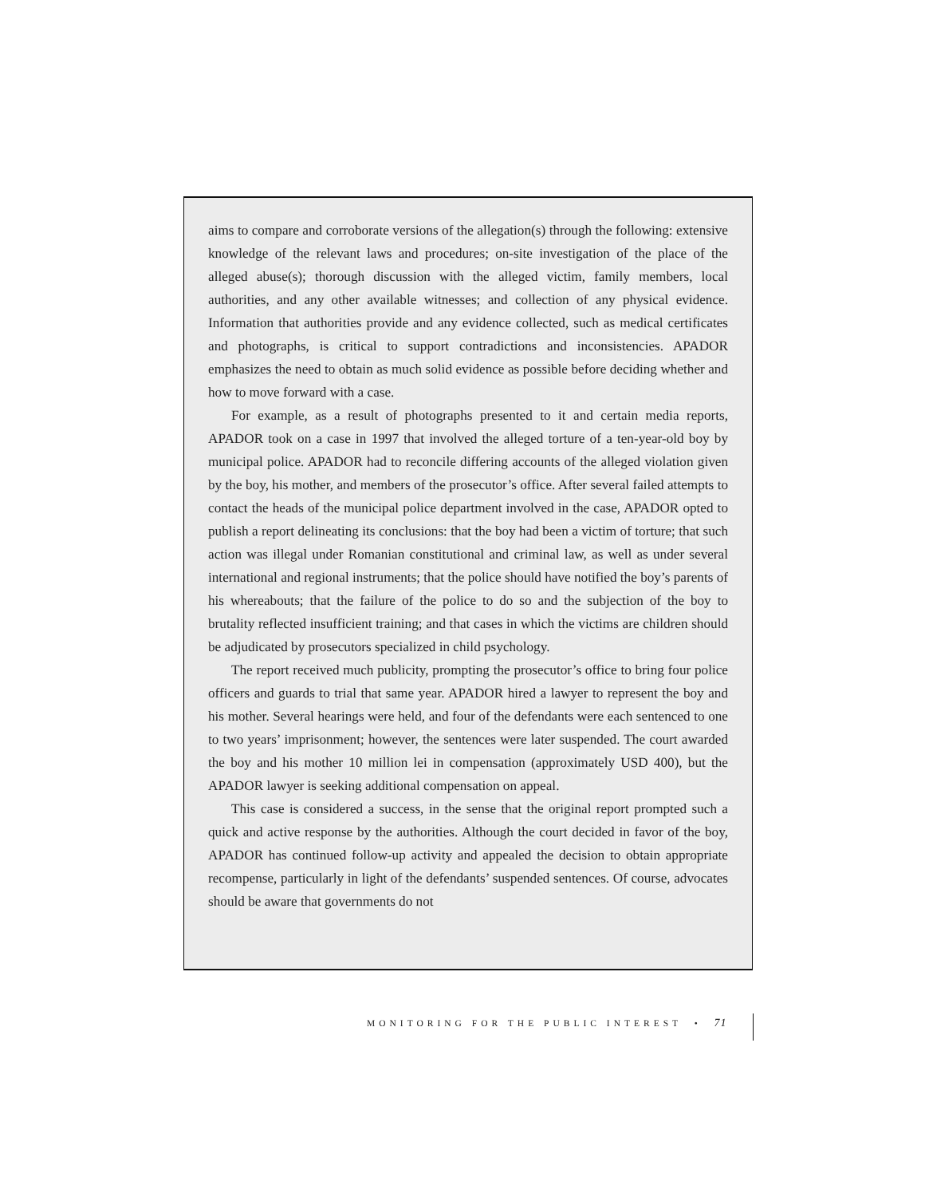aims to compare and corroborate versions of the allegation(s) through the following: extensive knowledge of the relevant laws and procedures; on-site investigation of the place of the alleged abuse(s); thorough discussion with the alleged victim, family members, local authorities, and any other available witnesses; and collection of any physical evidence. Information that authorities provide and any evidence collected, such as medical certificates and photographs, is critical to support contradictions and inconsistencies. APADOR emphasizes the need to obtain as much solid evidence as possible before deciding whether and how to move forward with a case.
For example, as a result of photographs presented to it and certain media reports, APADOR took on a case in 1997 that involved the alleged torture of a ten-year-old boy by municipal police. APADOR had to reconcile differing accounts of the alleged violation given by the boy, his mother, and members of the prosecutor’s office. After several failed attempts to contact the heads of the municipal police department involved in the case, APADOR opted to publish a report delineating its conclusions: that the boy had been a victim of torture; that such action was illegal under Romanian constitutional and criminal law, as well as under several international and regional instruments; that the police should have notified the boy’s parents of his whereabouts; that the failure of the police to do so and the subjection of the boy to brutality reflected insufficient training; and that cases in which the victims are children should be adjudicated by prosecutors specialized in child psychology.
The report received much publicity, prompting the prosecutor’s office to bring four police officers and guards to trial that same year. APADOR hired a lawyer to represent the boy and his mother. Several hearings were held, and four of the defendants were each sentenced to one to two years’ imprisonment; however, the sentences were later suspended. The court awarded the boy and his mother 10 million lei in compensation (approximately USD 400), but the APADOR lawyer is seeking additional compensation on appeal.
This case is considered a success, in the sense that the original report prompted such a quick and active response by the authorities. Although the court decided in favor of the boy, APADOR has continued follow-up activity and appealed the decision to obtain appropriate recompense, particularly in light of the defendants’ suspended sentences. Of course, advocates should be aware that governments do not
MONITORING FOR THE PUBLIC INTEREST • 71